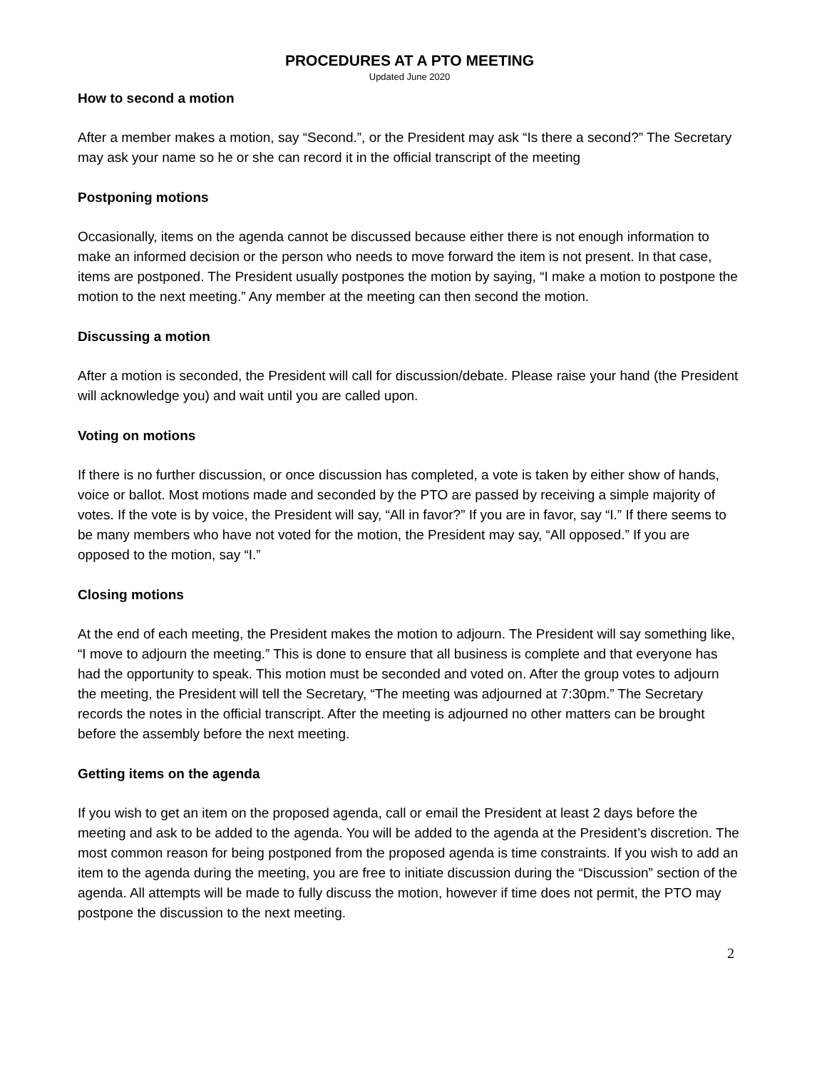PROCEDURES AT A PTO MEETING
Updated June 2020
How to second a motion
After a member makes a motion, say “Second.”, or the President may ask “Is there a second?” The Secretary may ask your name so he or she can record it in the official transcript of the meeting
Postponing motions
Occasionally, items on the agenda cannot be discussed because either there is not enough information to make an informed decision or the person who needs to move forward the item is not present. In that case, items are postponed. The President usually postpones the motion by saying, “I make a motion to postpone the motion to the next meeting.” Any member at the meeting can then second the motion.
Discussing a motion
After a motion is seconded, the President will call for discussion/debate. Please raise your hand (the President will acknowledge you) and wait until you are called upon.
Voting on motions
If there is no further discussion, or once discussion has completed, a vote is taken by either show of hands, voice or ballot. Most motions made and seconded by the PTO are passed by receiving a simple majority of votes. If the vote is by voice, the President will say, “All in favor?” If you are in favor, say “I.” If there seems to be many members who have not voted for the motion, the President may say, “All opposed.” If you are opposed to the motion, say “I.”
Closing motions
At the end of each meeting, the President makes the motion to adjourn. The President will say something like, “I move to adjourn the meeting.” This is done to ensure that all business is complete and that everyone has had the opportunity to speak. This motion must be seconded and voted on. After the group votes to adjourn the meeting, the President will tell the Secretary, “The meeting was adjourned at 7:30pm.” The Secretary records the notes in the official transcript. After the meeting is adjourned no other matters can be brought before the assembly before the next meeting.
Getting items on the agenda
If you wish to get an item on the proposed agenda, call or email the President at least 2 days before the meeting and ask to be added to the agenda. You will be added to the agenda at the President’s discretion. The most common reason for being postponed from the proposed agenda is time constraints. If you wish to add an item to the agenda during the meeting, you are free to initiate discussion during the “Discussion” section of the agenda. All attempts will be made to fully discuss the motion, however if time does not permit, the PTO may postpone the discussion to the next meeting.
2